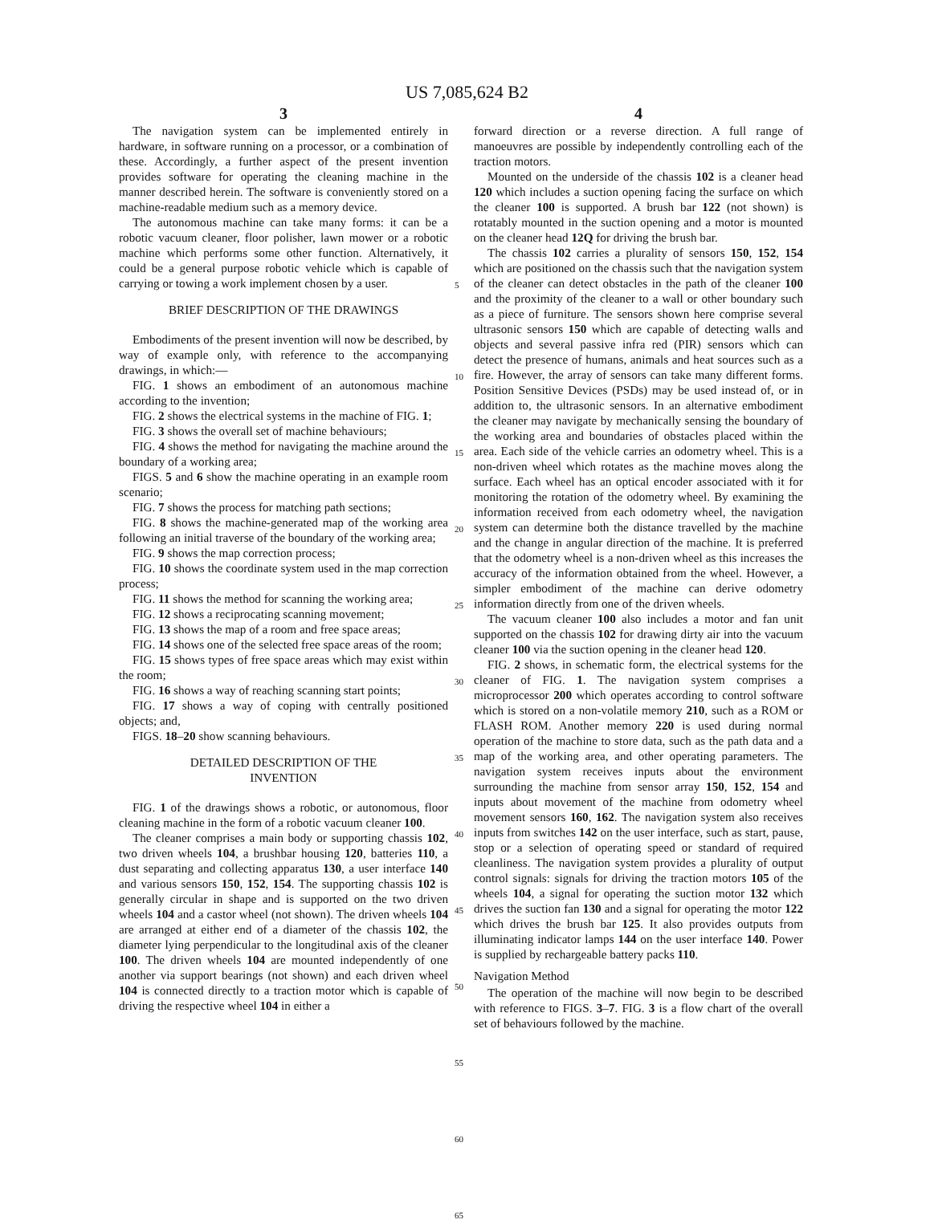US 7,085,624 B2
3
The navigation system can be implemented entirely in hardware, in software running on a processor, or a combination of these. Accordingly, a further aspect of the present invention provides software for operating the cleaning machine in the manner described herein. The software is conveniently stored on a machine-readable medium such as a memory device.
The autonomous machine can take many forms: it can be a robotic vacuum cleaner, floor polisher, lawn mower or a robotic machine which performs some other function. Alternatively, it could be a general purpose robotic vehicle which is capable of carrying or towing a work implement chosen by a user.
BRIEF DESCRIPTION OF THE DRAWINGS
Embodiments of the present invention will now be described, by way of example only, with reference to the accompanying drawings, in which:—
FIG. 1 shows an embodiment of an autonomous machine according to the invention;
FIG. 2 shows the electrical systems in the machine of FIG. 1;
FIG. 3 shows the overall set of machine behaviours;
FIG. 4 shows the method for navigating the machine around the boundary of a working area;
FIGS. 5 and 6 show the machine operating in an example room scenario;
FIG. 7 shows the process for matching path sections;
FIG. 8 shows the machine-generated map of the working area following an initial traverse of the boundary of the working area;
FIG. 9 shows the map correction process;
FIG. 10 shows the coordinate system used in the map correction process;
FIG. 11 shows the method for scanning the working area;
FIG. 12 shows a reciprocating scanning movement;
FIG. 13 shows the map of a room and free space areas;
FIG. 14 shows one of the selected free space areas of the room;
FIG. 15 shows types of free space areas which may exist within the room;
FIG. 16 shows a way of reaching scanning start points;
FIG. 17 shows a way of coping with centrally positioned objects; and,
FIGS. 18–20 show scanning behaviours.
DETAILED DESCRIPTION OF THE
INVENTION
FIG. 1 of the drawings shows a robotic, or autonomous, floor cleaning machine in the form of a robotic vacuum cleaner 100.
The cleaner comprises a main body or supporting chassis 102, two driven wheels 104, a brushbar housing 120, batteries 110, a dust separating and collecting apparatus 130, a user interface 140 and various sensors 150, 152, 154. The supporting chassis 102 is generally circular in shape and is supported on the two driven wheels 104 and a castor wheel (not shown). The driven wheels 104 are arranged at either end of a diameter of the chassis 102, the diameter lying perpendicular to the longitudinal axis of the cleaner 100. The driven wheels 104 are mounted independently of one another via support bearings (not shown) and each driven wheel 104 is connected directly to a traction motor which is capable of driving the respective wheel 104 in either a
5
10
15
20
25
30
35
40
45
50
55
60
65
4
forward direction or a reverse direction. A full range of manoeuvres are possible by independently controlling each of the traction motors.
Mounted on the underside of the chassis 102 is a cleaner head 120 which includes a suction opening facing the surface on which the cleaner 100 is supported. A brush bar 122 (not shown) is rotatably mounted in the suction opening and a motor is mounted on the cleaner head 12Q for driving the brush bar.
The chassis 102 carries a plurality of sensors 150, 152, 154 which are positioned on the chassis such that the navigation system of the cleaner can detect obstacles in the path of the cleaner 100 and the proximity of the cleaner to a wall or other boundary such as a piece of furniture. The sensors shown here comprise several ultrasonic sensors 150 which are capable of detecting walls and objects and several passive infra red (PIR) sensors which can detect the presence of humans, animals and heat sources such as a fire. However, the array of sensors can take many different forms. Position Sensitive Devices (PSDs) may be used instead of, or in addition to, the ultrasonic sensors. In an alternative embodiment the cleaner may navigate by mechanically sensing the boundary of the working area and boundaries of obstacles placed within the area. Each side of the vehicle carries an odometry wheel. This is a non-driven wheel which rotates as the machine moves along the surface. Each wheel has an optical encoder associated with it for monitoring the rotation of the odometry wheel. By examining the information received from each odometry wheel, the navigation system can determine both the distance travelled by the machine and the change in angular direction of the machine. It is preferred that the odometry wheel is a non-driven wheel as this increases the accuracy of the information obtained from the wheel. However, a simpler embodiment of the machine can derive odometry information directly from one of the driven wheels.
The vacuum cleaner 100 also includes a motor and fan unit supported on the chassis 102 for drawing dirty air into the vacuum cleaner 100 via the suction opening in the cleaner head 120.
FIG. 2 shows, in schematic form, the electrical systems for the cleaner of FIG. 1. The navigation system comprises a microprocessor 200 which operates according to control software which is stored on a non-volatile memory 210, such as a ROM or FLASH ROM. Another memory 220 is used during normal operation of the machine to store data, such as the path data and a map of the working area, and other operating parameters. The navigation system receives inputs about the environment surrounding the machine from sensor array 150, 152, 154 and inputs about movement of the machine from odometry wheel movement sensors 160, 162. The navigation system also receives inputs from switches 142 on the user interface, such as start, pause, stop or a selection of operating speed or standard of required cleanliness. The navigation system provides a plurality of output control signals: signals for driving the traction motors 105 of the wheels 104, a signal for operating the suction motor 132 which drives the suction fan 130 and a signal for operating the motor 122 which drives the brush bar 125. It also provides outputs from illuminating indicator lamps 144 on the user interface 140. Power is supplied by rechargeable battery packs 110.
Navigation Method
The operation of the machine will now begin to be described with reference to FIGS. 3–7. FIG. 3 is a flow chart of the overall set of behaviours followed by the machine.